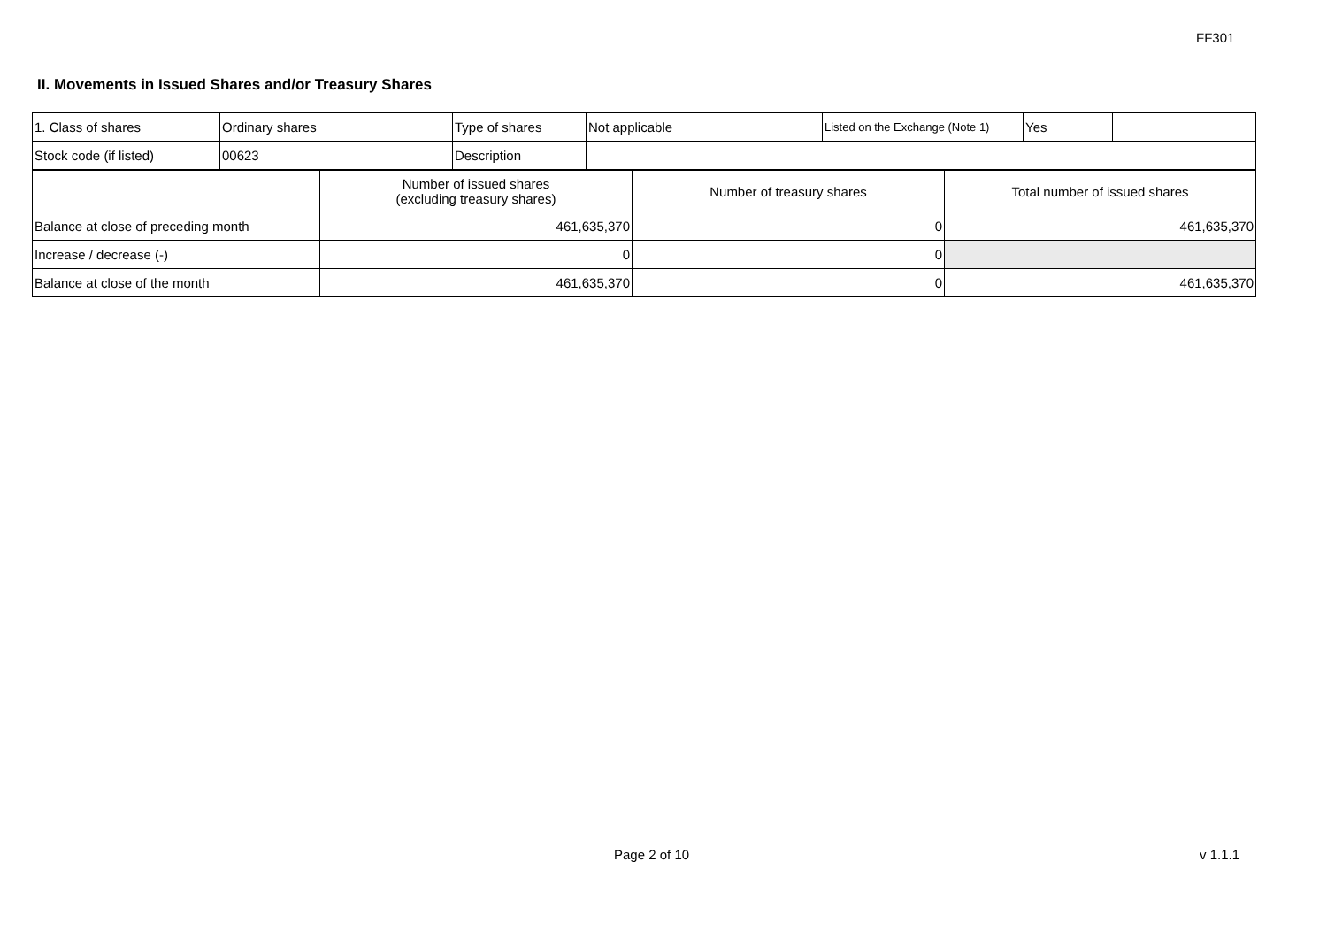FF301
II. Movements in Issued Shares and/or Treasury Shares
| 1. Class of shares | Ordinary shares | Type of shares | Not applicable | Listed on the Exchange (Note 1) | Yes | |
| Stock code (if listed) | 00623 | Description | | | | |
| | Number of issued shares (excluding treasury shares) | Number of treasury shares | Total number of issued shares |
| Balance at close of preceding month | 461,635,370 | 0 | 461,635,370 |
| Increase / decrease (-) | 0 | 0 | |
| Balance at close of the month | 461,635,370 | 0 | 461,635,370 |
Page 2 of 10 v 1.1.1